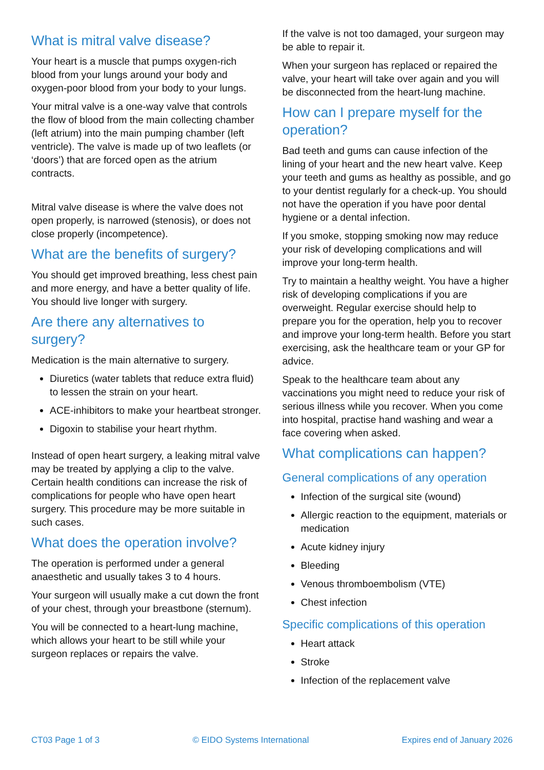What is mitral valve disease?
Your heart is a muscle that pumps oxygen-rich blood from your lungs around your body and oxygen-poor blood from your body to your lungs.
Your mitral valve is a one-way valve that controls the flow of blood from the main collecting chamber (left atrium) into the main pumping chamber (left ventricle). The valve is made up of two leaflets (or ‘doors’) that are forced open as the atrium contracts.
Mitral valve disease is where the valve does not open properly, is narrowed (stenosis), or does not close properly (incompetence).
What are the benefits of surgery?
You should get improved breathing, less chest pain and more energy, and have a better quality of life. You should live longer with surgery.
Are there any alternatives to surgery?
Medication is the main alternative to surgery.
Diuretics (water tablets that reduce extra fluid) to lessen the strain on your heart.
ACE-inhibitors to make your heartbeat stronger.
Digoxin to stabilise your heart rhythm.
Instead of open heart surgery, a leaking mitral valve may be treated by applying a clip to the valve. Certain health conditions can increase the risk of complications for people who have open heart surgery. This procedure may be more suitable in such cases.
What does the operation involve?
The operation is performed under a general anaesthetic and usually takes 3 to 4 hours.
Your surgeon will usually make a cut down the front of your chest, through your breastbone (sternum).
You will be connected to a heart-lung machine, which allows your heart to be still while your surgeon replaces or repairs the valve.
If the valve is not too damaged, your surgeon may be able to repair it.
When your surgeon has replaced or repaired the valve, your heart will take over again and you will be disconnected from the heart-lung machine.
How can I prepare myself for the operation?
Bad teeth and gums can cause infection of the lining of your heart and the new heart valve. Keep your teeth and gums as healthy as possible, and go to your dentist regularly for a check-up. You should not have the operation if you have poor dental hygiene or a dental infection.
If you smoke, stopping smoking now may reduce your risk of developing complications and will improve your long-term health.
Try to maintain a healthy weight. You have a higher risk of developing complications if you are overweight. Regular exercise should help to prepare you for the operation, help you to recover and improve your long-term health. Before you start exercising, ask the healthcare team or your GP for advice.
Speak to the healthcare team about any vaccinations you might need to reduce your risk of serious illness while you recover. When you come into hospital, practise hand washing and wear a face covering when asked.
What complications can happen?
General complications of any operation
Infection of the surgical site (wound)
Allergic reaction to the equipment, materials or medication
Acute kidney injury
Bleeding
Venous thromboembolism (VTE)
Chest infection
Specific complications of this operation
Heart attack
Stroke
Infection of the replacement valve
CT03 Page 1 of 3 © EIDO Systems International Expires end of January 2026